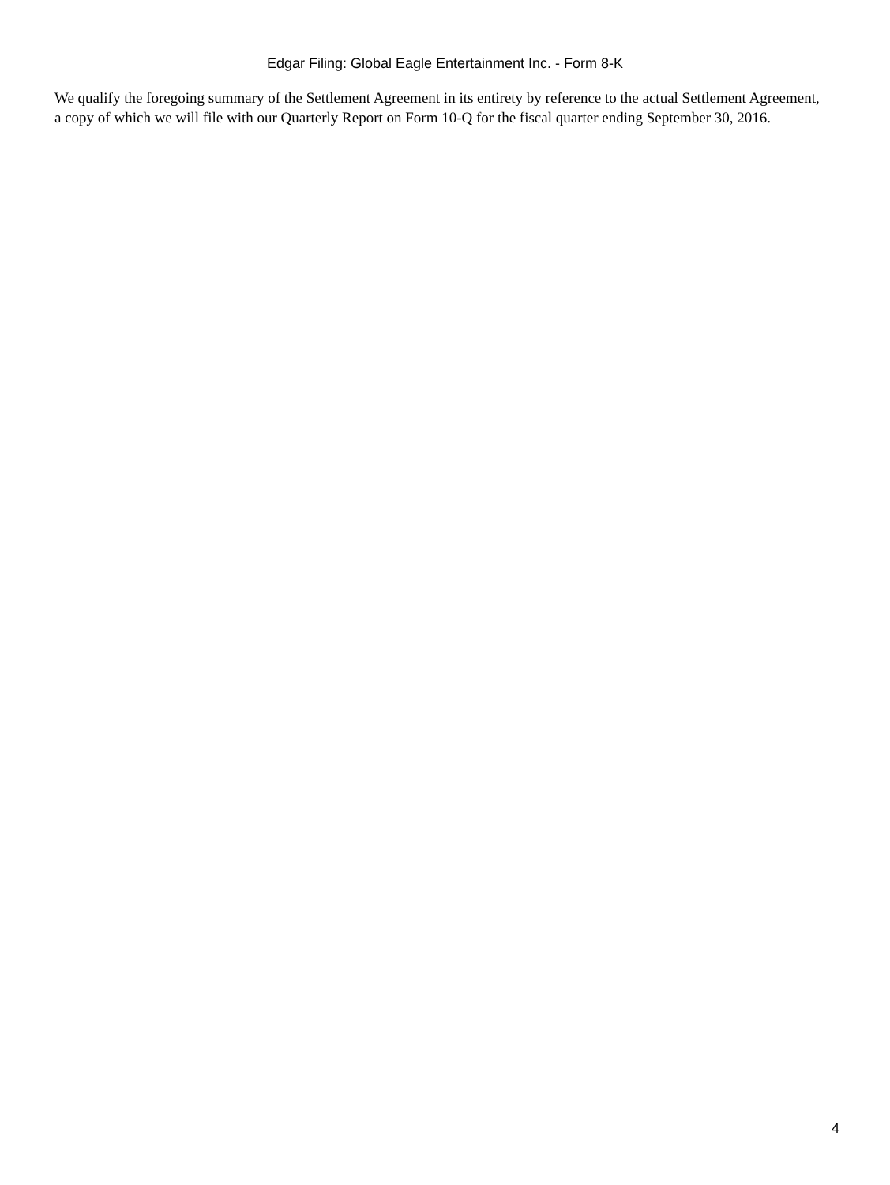Edgar Filing: Global Eagle Entertainment Inc. - Form 8-K
We qualify the foregoing summary of the Settlement Agreement in its entirety by reference to the actual Settlement Agreement, a copy of which we will file with our Quarterly Report on Form 10-Q for the fiscal quarter ending September 30, 2016.
4